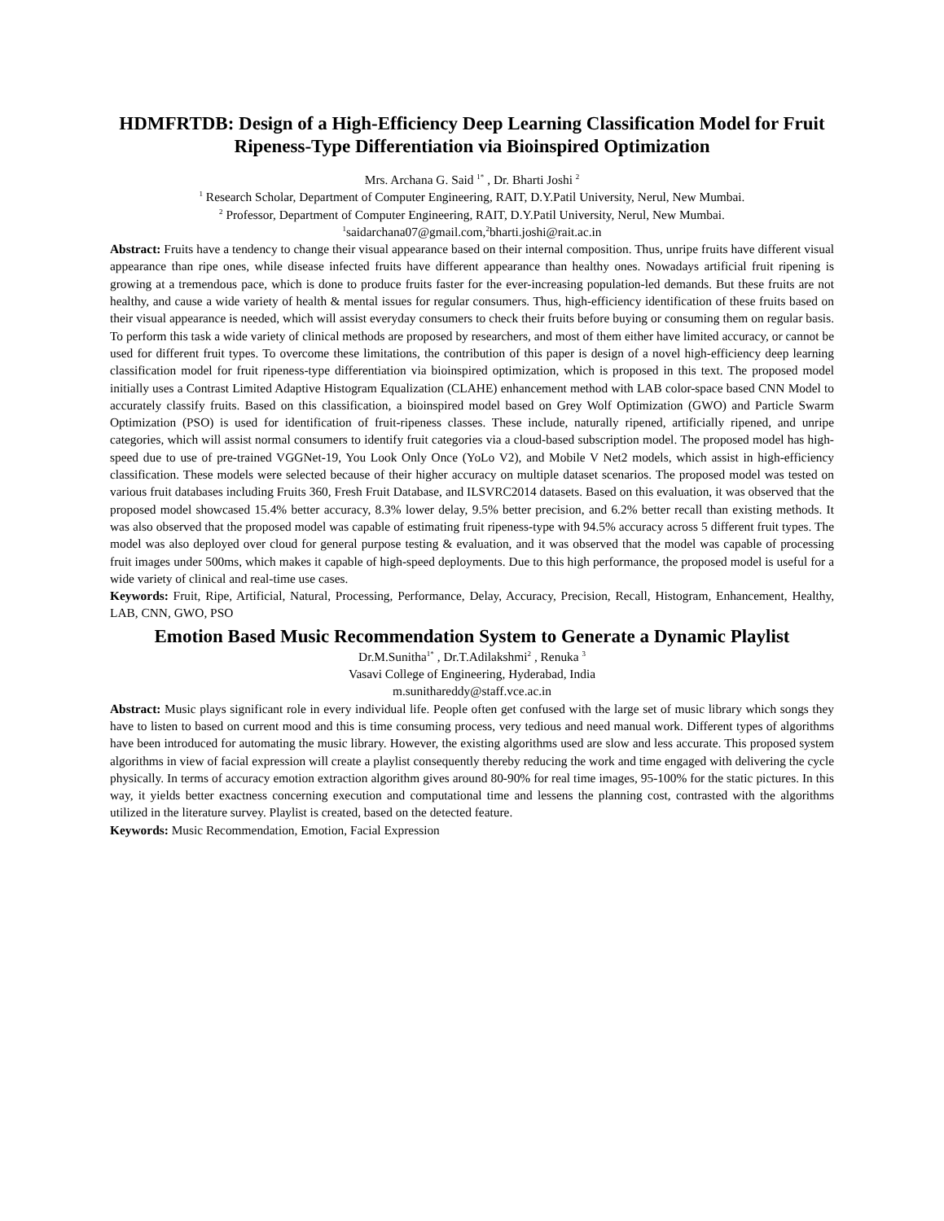HDMFRTDB: Design of a High-Efficiency Deep Learning Classification Model for Fruit Ripeness-Type Differentiation via Bioinspired Optimization
Mrs. Archana G. Said <sup>1*</sup> , Dr. Bharti Joshi <sup>2</sup>
<sup>1</sup> Research Scholar, Department of Computer Engineering, RAIT, D.Y.Patil University, Nerul, New Mumbai.
<sup>2</sup> Professor, Department of Computer Engineering, RAIT, D.Y.Patil University, Nerul, New Mumbai.
<sup>1</sup> saidarchana07@gmail.com,<sup>2</sup>bharti.joshi@rait.ac.in
Abstract: Fruits have a tendency to change their visual appearance based on their internal composition. Thus, unripe fruits have different visual appearance than ripe ones, while disease infected fruits have different appearance than healthy ones. Nowadays artificial fruit ripening is growing at a tremendous pace, which is done to produce fruits faster for the ever-increasing population-led demands. But these fruits are not healthy, and cause a wide variety of health & mental issues for regular consumers. Thus, high-efficiency identification of these fruits based on their visual appearance is needed, which will assist everyday consumers to check their fruits before buying or consuming them on regular basis. To perform this task a wide variety of clinical methods are proposed by researchers, and most of them either have limited accuracy, or cannot be used for different fruit types. To overcome these limitations, the contribution of this paper is design of a novel high-efficiency deep learning classification model for fruit ripeness-type differentiation via bioinspired optimization, which is proposed in this text. The proposed model initially uses a Contrast Limited Adaptive Histogram Equalization (CLAHE) enhancement method with LAB color-space based CNN Model to accurately classify fruits. Based on this classification, a bioinspired model based on Grey Wolf Optimization (GWO) and Particle Swarm Optimization (PSO) is used for identification of fruit-ripeness classes. These include, naturally ripened, artificially ripened, and unripe categories, which will assist normal consumers to identify fruit categories via a cloud-based subscription model. The proposed model has high-speed due to use of pre-trained VGGNet-19, You Look Only Once (YoLo V2), and Mobile V Net2 models, which assist in high-efficiency classification. These models were selected because of their higher accuracy on multiple dataset scenarios. The proposed model was tested on various fruit databases including Fruits 360, Fresh Fruit Database, and ILSVRC2014 datasets. Based on this evaluation, it was observed that the proposed model showcased 15.4% better accuracy, 8.3% lower delay, 9.5% better precision, and 6.2% better recall than existing methods. It was also observed that the proposed model was capable of estimating fruit ripeness-type with 94.5% accuracy across 5 different fruit types. The model was also deployed over cloud for general purpose testing & evaluation, and it was observed that the model was capable of processing fruit images under 500ms, which makes it capable of high-speed deployments. Due to this high performance, the proposed model is useful for a wide variety of clinical and real-time use cases.
Keywords: Fruit, Ripe, Artificial, Natural, Processing, Performance, Delay, Accuracy, Precision, Recall, Histogram, Enhancement, Healthy, LAB, CNN, GWO, PSO
Emotion Based Music Recommendation System to Generate a Dynamic Playlist
Dr.M.Sunitha<sup>1*</sup> , Dr.T.Adilakshmi<sup>2</sup> , Renuka <sup>3</sup>
Vasavi College of Engineering, Hyderabad, India
m.sunithareddy@staff.vce.ac.in
Abstract: Music plays significant role in every individual life. People often get confused with the large set of music library which songs they have to listen to based on current mood and this is time consuming process, very tedious and need manual work. Different types of algorithms have been introduced for automating the music library. However, the existing algorithms used are slow and less accurate. This proposed system algorithms in view of facial expression will create a playlist consequently thereby reducing the work and time engaged with delivering the cycle physically. In terms of accuracy emotion extraction algorithm gives around 80-90% for real time images, 95-100% for the static pictures. In this way, it yields better exactness concerning execution and computational time and lessens the planning cost, contrasted with the algorithms utilized in the literature survey. Playlist is created, based on the detected feature.
Keywords: Music Recommendation, Emotion, Facial Expression